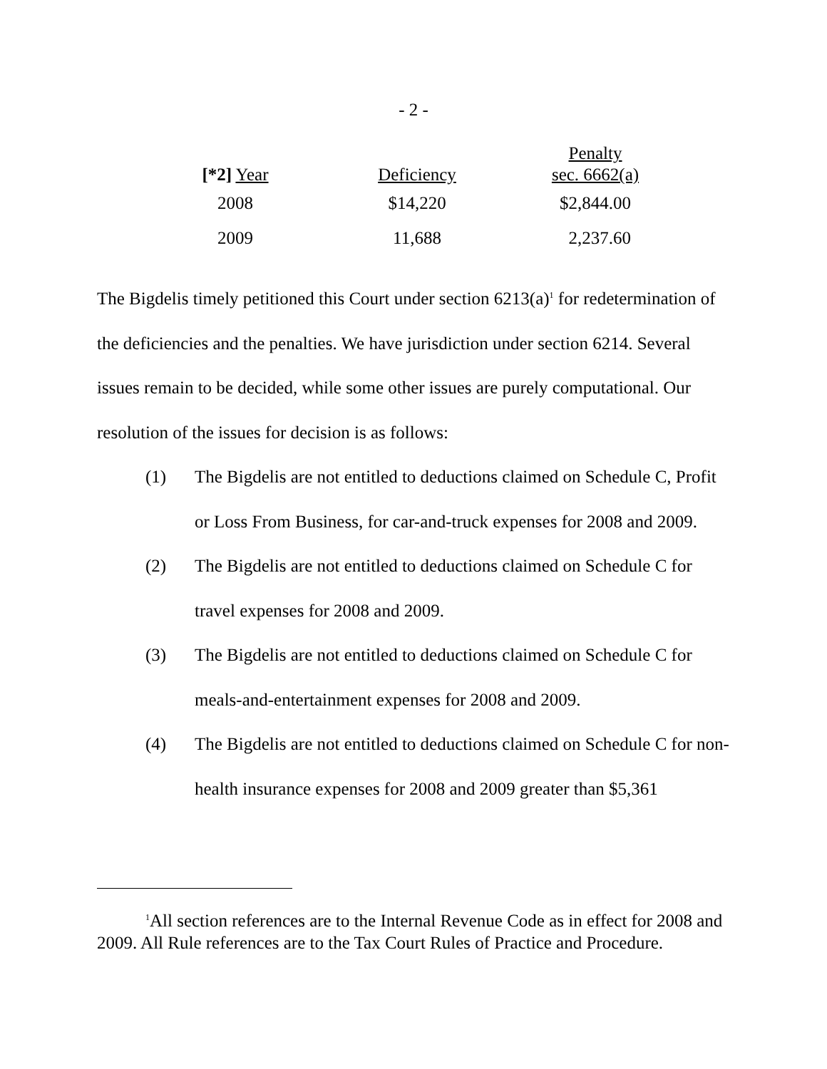- 2 -
| [*2] Year | Deficiency | Penalty sec. 6662(a) |
| --- | --- | --- |
| 2008 | $14,220 | $2,844.00 |
| 2009 | 11,688 | 2,237.60 |
The Bigdelis timely petitioned this Court under section 6213(a)<sup>1</sup> for redetermination of the deficiencies and the penalties. We have jurisdiction under section 6214. Several issues remain to be decided, while some other issues are purely computational. Our resolution of the issues for decision is as follows:
(1) The Bigdelis are not entitled to deductions claimed on Schedule C, Profit or Loss From Business, for car-and-truck expenses for 2008 and 2009.
(2) The Bigdelis are not entitled to deductions claimed on Schedule C for travel expenses for 2008 and 2009.
(3) The Bigdelis are not entitled to deductions claimed on Schedule C for meals-and-entertainment expenses for 2008 and 2009.
(4) The Bigdelis are not entitled to deductions claimed on Schedule C for non-health insurance expenses for 2008 and 2009 greater than $5,361
<sup>1</sup> All section references are to the Internal Revenue Code as in effect for 2008 and 2009. All Rule references are to the Tax Court Rules of Practice and Procedure.